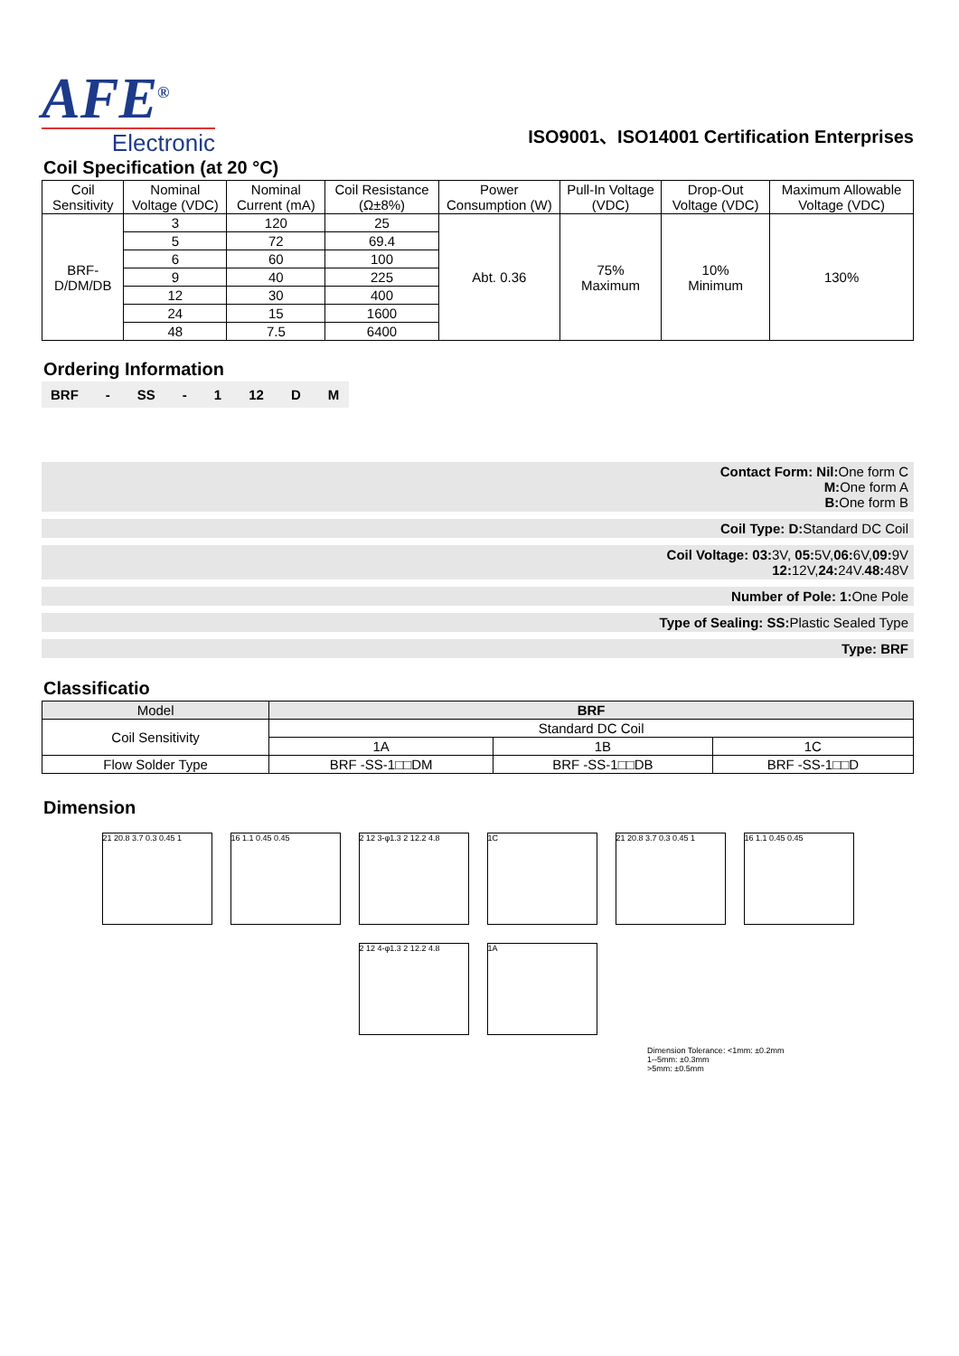AFE<sup>®</sup>
Electronic
ISO9001、ISO14001 Certification Enterprises
Coil Specification (at 20 °C)
| Coil Sensitivity | Nominal Voltage (VDC) | Nominal Current (mA) | Coil Resistance (Ω±8%) | Power Consumption (W) | Pull-In Voltage (VDC) | Drop-Out Voltage (VDC) | Maximum Allowable Voltage (VDC) |
| --- | --- | --- | --- | --- | --- | --- | --- |
| BRF-D/DM/DB | 3 | 120 | 25 | Abt. 0.36 | 75% Maximum | 10% Minimum | 130% |
| | 5 | 72 | 69.4 | | | | |
| | 6 | 60 | 100 | | | | |
| | 9 | 40 | 225 | | | | |
| | 12 | 30 | 400 | | | | |
| | 24 | 15 | 1600 | | | | |
| | 48 | 7.5 | 6400 | | | | |
Ordering Information
BRF - SS - 1 12 D M
Contact Form: Nil: One form C
M: One form A
B: One form B
Coil Type: D: Standard DC Coil
Coil Voltage: 03: 3V, 05: 5V,06: 6V,09: 9V
12: 12V,24: 24V.48: 48V
Number of Pole: 1: One Pole
Type of Sealing: SS: Plastic Sealed Type
Type: BRF
Classificatio
| Model | BRF | | |
| Coil Sensitivity | Standard DC Coil | | |
| | 1A | 1B | 1C |
| Flow Solder Type | BRF -SS-1□□DM | BRF -SS-1□□DB | BRF -SS-1□□D |
Dimension
21 20.8 3.7 0.3 0.45 1
16 1.1 0.45 0.45
2 12 3-φ1.3 2 12.2 4.8
1C
21 20.8 3.7 0.3 0.45 1
16 1.1 0.45 0.45
2 12 4-φ1.3 2 12.2 4.8
1A
Dimension Tolerance: <1mm: ±0.2mm
1--5mm: ±0.3mm
>5mm: ±0.5mm